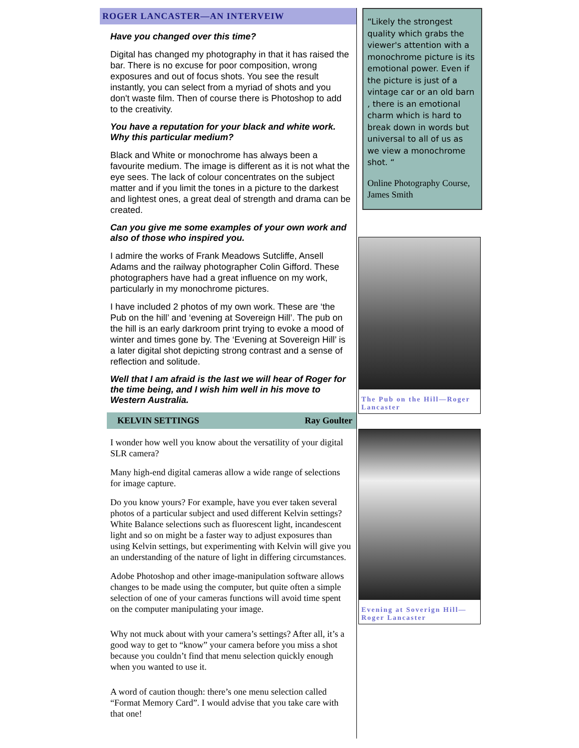ROGER LANCASTER—AN INTERVEIW
Have you changed over this time?
Digital has changed my photography in that it has raised the bar. There is no excuse for poor composition, wrong exposures and out of focus shots. You see the result instantly, you can select from a myriad of shots and you don't waste film. Then of course there is Photoshop to add to the creativity.
You have a reputation for your black and white work. Why this particular medium?
Black and White or monochrome has always been a favourite medium. The image is different as it is not what the eye sees. The lack of colour concentrates on the subject matter and if you limit the tones in a picture to the darkest and lightest ones, a great deal of strength and drama can be created.
Can you give me some examples of your own work and also of those who inspired you.
I admire the works of Frank Meadows Sutcliffe, Ansell Adams and the railway photographer Colin Gifford. These photographers have had a great influence on my work, particularly in my monochrome pictures.
I have included 2 photos of my own work. These are ‘the Pub on the hill’ and ‘evening at Sovereign Hill’. The pub on the hill is an early darkroom print trying to evoke a mood of winter and times gone by. The ‘Evening at Sovereign Hill’ is a later digital shot depicting strong contrast and a sense of reflection and solitude.
Well that I am afraid is the last we will hear of Roger for the time being, and I wish him well in his move to Western Australia.
KELVIN SETTINGS Ray Goulter
I wonder how well you know about the versatility of your digital SLR camera?
Many high-end digital cameras allow a wide range of selections for image capture.
Do you know yours? For example, have you ever taken several photos of a particular subject and used different Kelvin settings? White Balance selections such as fluorescent light, incandescent light and so on might be a faster way to adjust exposures than using Kelvin settings, but experimenting with Kelvin will give you an understanding of the nature of light in differing circumstances.
Adobe Photoshop and other image-manipulation software allows changes to be made using the computer, but quite often a simple selection of one of your cameras functions will avoid time spent on the computer manipulating your image.
Why not muck about with your camera’s settings? After all, it’s a good way to get to “know” your camera before you miss a shot because you couldn’t find that menu selection quickly enough when you wanted to use it.
A word of caution though: there’s one menu selection called “Format Memory Card”. I would advise that you take care with that one!
“Likely the strongest quality which grabs the viewer's attention with a monochrome picture is its emotional power. Even if the picture is just of a vintage car or an old barn , there is an emotional charm which is hard to break down in words but universal to all of us as we view a monochrome shot. “
Online Photography Course, James Smith
The Pub on the Hill—Roger Lancaster
Evening at Soverign Hill—Roger Lancaster